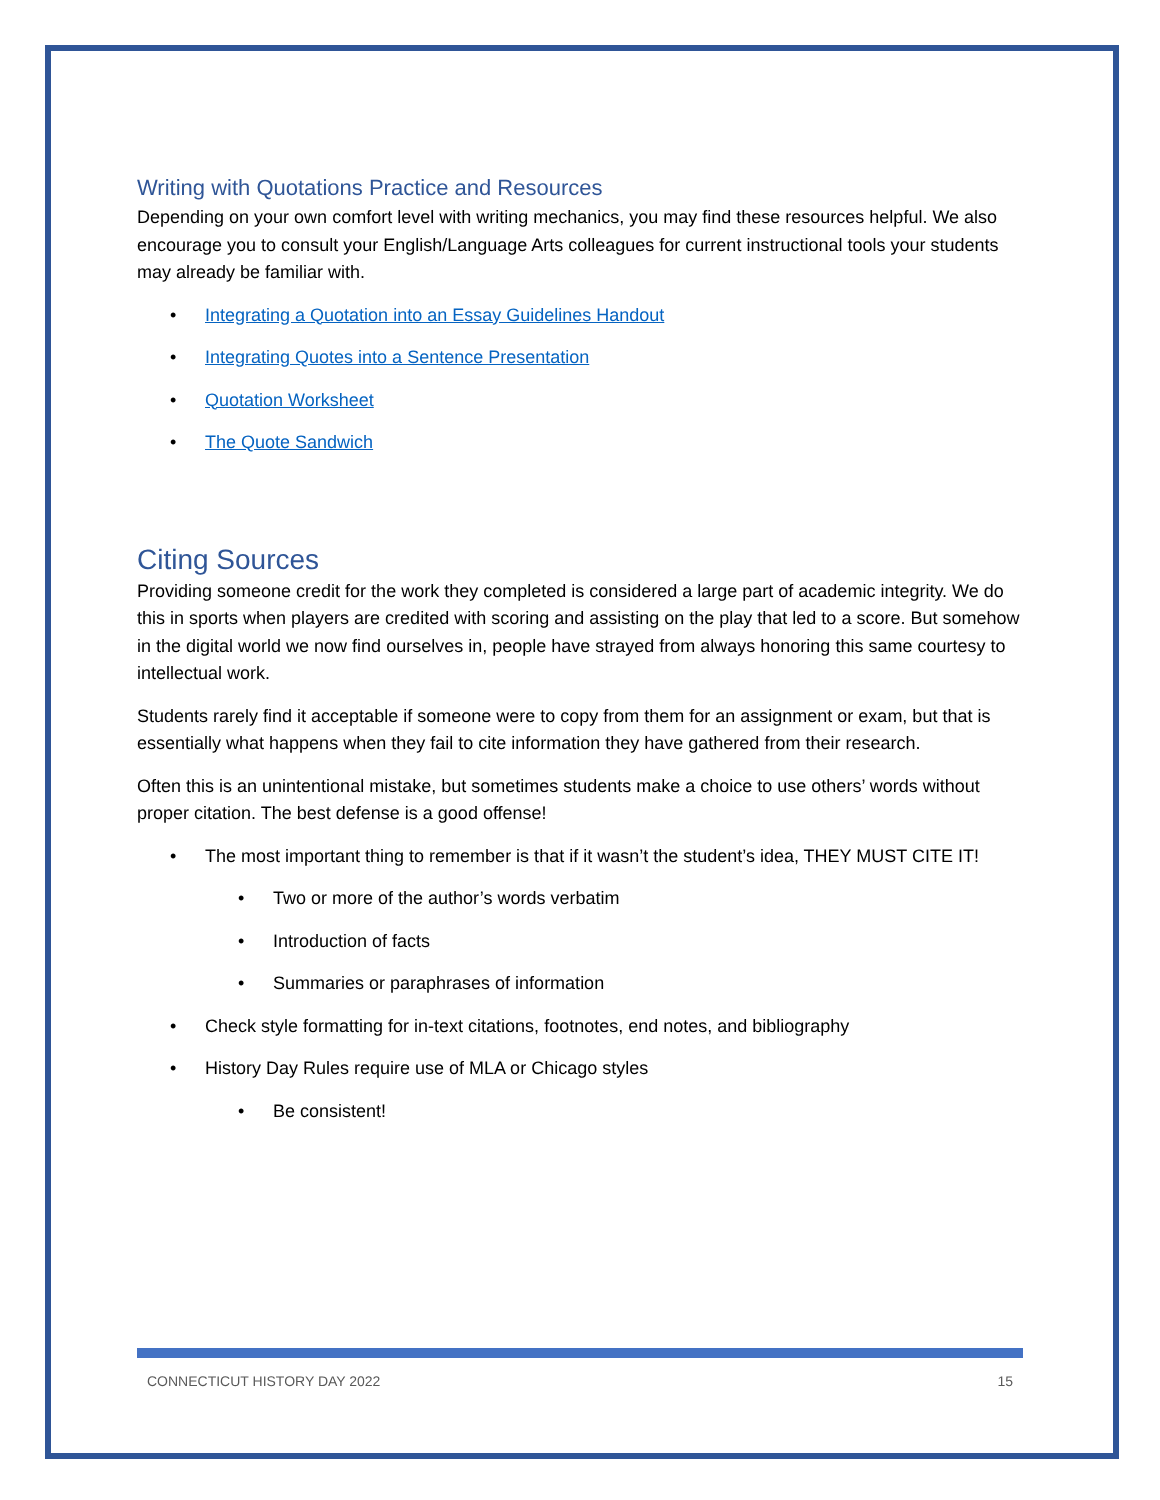Writing with Quotations Practice and Resources
Depending on your own comfort level with writing mechanics, you may find these resources helpful. We also encourage you to consult your English/Language Arts colleagues for current instructional tools your students may already be familiar with.
• Integrating a Quotation into an Essay Guidelines Handout
• Integrating Quotes into a Sentence Presentation
• Quotation Worksheet
• The Quote Sandwich
Citing Sources
Providing someone credit for the work they completed is considered a large part of academic integrity. We do this in sports when players are credited with scoring and assisting on the play that led to a score. But somehow in the digital world we now find ourselves in, people have strayed from always honoring this same courtesy to intellectual work.
Students rarely find it acceptable if someone were to copy from them for an assignment or exam, but that is essentially what happens when they fail to cite information they have gathered from their research.
Often this is an unintentional mistake, but sometimes students make a choice to use others’ words without proper citation. The best defense is a good offense!
• The most important thing to remember is that if it wasn’t the student’s idea, THEY MUST CITE IT!
• Two or more of the author’s words verbatim
• Introduction of facts
• Summaries or paraphrases of information
• Check style formatting for in-text citations, footnotes, end notes, and bibliography
• History Day Rules require use of MLA or Chicago styles
• Be consistent!
CONNECTICUT HISTORY DAY 2022 15